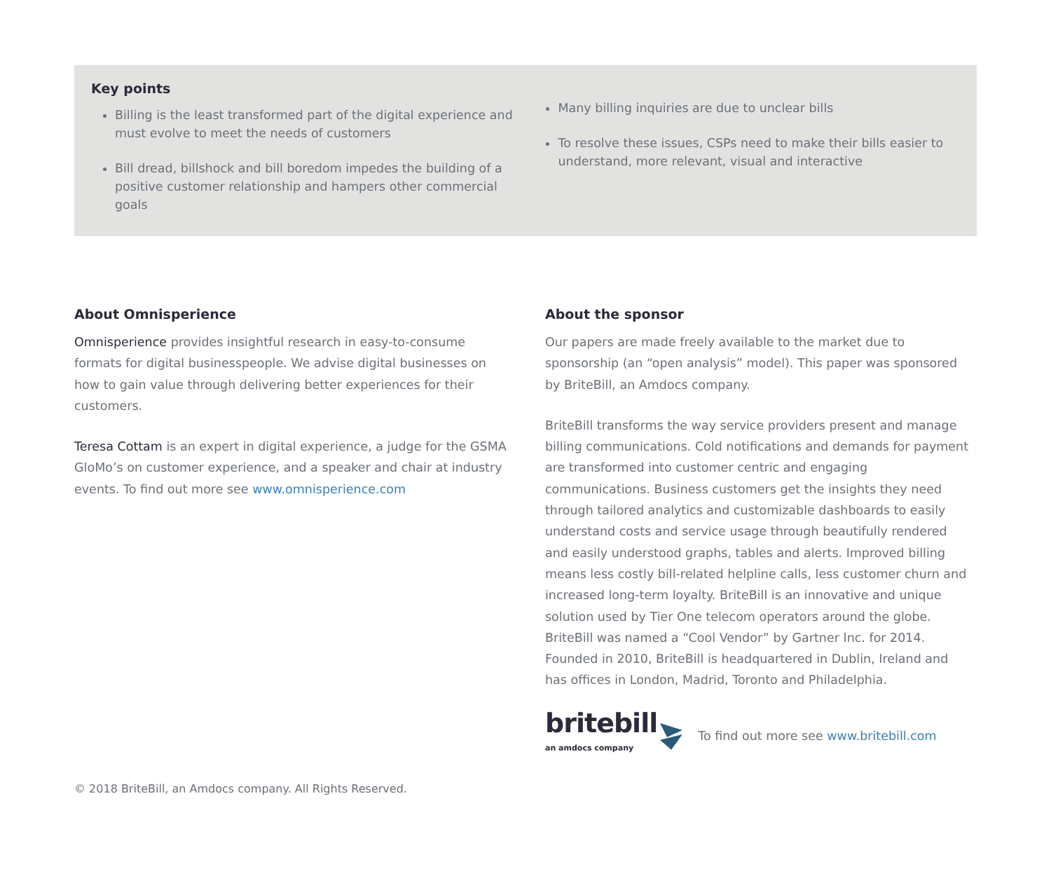Key points
Billing is the least transformed part of the digital experience and must evolve to meet the needs of customers
Bill dread, billshock and bill boredom impedes the building of a positive customer relationship and hampers other commercial goals
Many billing inquiries are due to unclear bills
To resolve these issues, CSPs need to make their bills easier to understand, more relevant, visual and interactive
About Omnisperience
Omnisperience provides insightful research in easy-to-consume formats for digital businesspeople. We advise digital businesses on how to gain value through delivering better experiences for their customers.
Teresa Cottam is an expert in digital experience, a judge for the GSMA GloMo’s on customer experience, and a speaker and chair at industry events. To find out more see www.omnisperience.com
About the sponsor
Our papers are made freely available to the market due to sponsorship (an “open analysis” model). This paper was sponsored by BriteBill, an Amdocs company.
BriteBill transforms the way service providers present and manage billing communications. Cold notifications and demands for payment are transformed into customer centric and engaging communications. Business customers get the insights they need through tailored analytics and customizable dashboards to easily understand costs and service usage through beautifully rendered and easily understood graphs, tables and alerts. Improved billing means less costly bill-related helpline calls, less customer churn and increased long-term loyalty. BriteBill is an innovative and unique solution used by Tier One telecom operators around the globe. BriteBill was named a “Cool Vendor” by Gartner Inc. for 2014. Founded in 2010, BriteBill is headquartered in Dublin, Ireland and has offices in London, Madrid, Toronto and Philadelphia.
britebill
an amdocs company
To find out more see www.britebill.com
© 2018 BriteBill, an Amdocs company. All Rights Reserved.